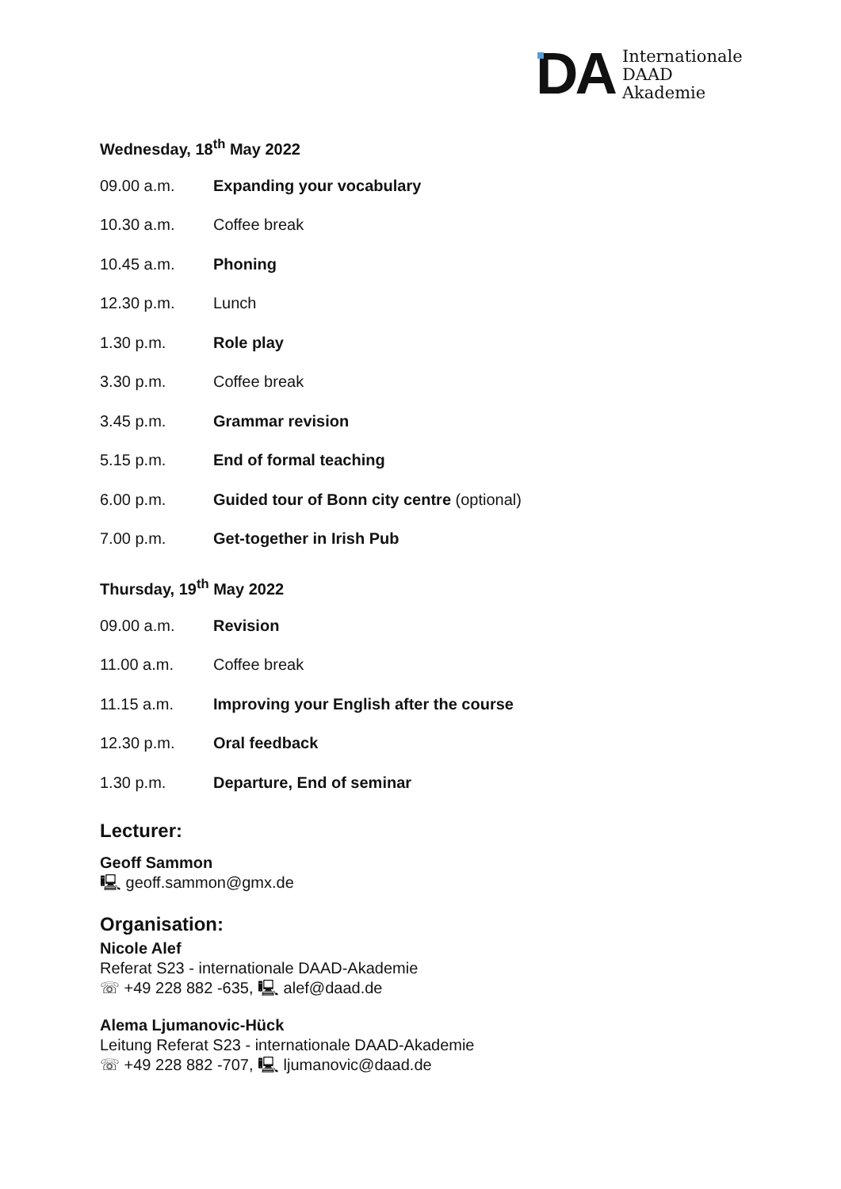DA
Internationale
DAAD
Akademie
Wednesday, 18<sup>th</sup> May 2022
| 09.00 a.m. | Expanding your vocabulary |
| 10.30 a.m. | Coffee break |
| 10.45 a.m. | Phoning |
| 12.30 p.m. | Lunch |
| 1.30 p.m. | Role play |
| 3.30 p.m. | Coffee break |
| 3.45 p.m. | Grammar revision |
| 5.15 p.m. | End of formal teaching |
| 6.00 p.m. | Guided tour of Bonn city centre (optional) |
| 7.00 p.m. | Get-together in Irish Pub |
Thursday, 19<sup>th</sup> May 2022
| 09.00 a.m. | Revision |
| 11.00 a.m. | Coffee break |
| 11.15 a.m. | Improving your English after the course |
| 12.30 p.m. | Oral feedback |
| 1.30 p.m. | Departure, End of seminar |
Lecturer:
Geoff Sammon
🖳 geoff.sammon@gmx.de
Organisation:
Nicole Alef
Referat S23 - internationale DAAD-Akademie
☏ +49 228 882 -635, 🖳 alef@daad.de
Alema Ljumanovic-Hück
Leitung Referat S23 - internationale DAAD-Akademie
☏ +49 228 882 -707, 🖳 ljumanovic@daad.de